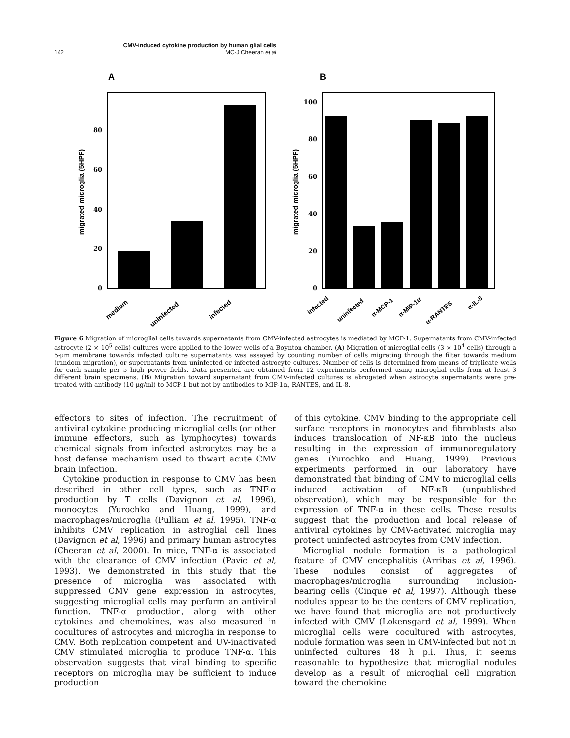CMV-induced cytokine production by human glial cells
142 MC-J Cheeran et al
A
B
0
20
40
60
80
migrated microglia (5HPF)
medium
uninfected
infected
0
20
40
60
80
100
migrated microglia (5HPF)
infected
uninfected
α-MCP-1
α-MIP-1α
α-RANTES
α-IL-8
Figure 6 Migration of microglial cells towards supernatants from CMV-infected astrocytes is mediated by MCP-1. Supernatants from CMV-infected astrocyte (2 × 10<sup>5</sup> cells) cultures were applied to the lower wells of a Boynton chamber. (A) Migration of microglial cells (3 × 10<sup>4</sup> cells) through a 5-μm membrane towards infected culture supernatants was assayed by counting number of cells migrating through the filter towards medium (random migration), or supernatants from uninfected or infected astrocyte cultures. Number of cells is determined from means of triplicate wells for each sample per 5 high power fields. Data presented are obtained from 12 experiments performed using microglial cells from at least 3 different brain specimens. (B) Migration toward supernatant from CMV-infected cultures is abrogated when astrocyte supernatants were pre-treated with antibody (10 μg/ml) to MCP-1 but not by antibodies to MIP-1α, RANTES, and IL-8.
effectors to sites of infection. The recruitment of antiviral cytokine producing microglial cells (or other immune effectors, such as lymphocytes) towards chemical signals from infected astrocytes may be a host defense mechanism used to thwart acute CMV brain infection.
Cytokine production in response to CMV has been described in other cell types, such as TNF-α production by T cells (Davignon et al, 1996), monocytes (Yurochko and Huang, 1999), and macrophages/microglia (Pulliam et al, 1995). TNF-α inhibits CMV replication in astroglial cell lines (Davignon et al, 1996) and primary human astrocytes (Cheeran et al, 2000). In mice, TNF-α is associated with the clearance of CMV infection (Pavic et al, 1993). We demonstrated in this study that the presence of microglia was associated with suppressed CMV gene expression in astrocytes, suggesting microglial cells may perform an antiviral function. TNF-α production, along with other cytokines and chemokines, was also measured in cocultures of astrocytes and microglia in response to CMV. Both replication competent and UV-inactivated CMV stimulated microglia to produce TNF-α. This observation suggests that viral binding to specific receptors on microglia may be sufficient to induce production
of this cytokine. CMV binding to the appropriate cell surface receptors in monocytes and fibroblasts also induces translocation of NF-κB into the nucleus resulting in the expression of immunoregulatory genes (Yurochko and Huang, 1999). Previous experiments performed in our laboratory have demonstrated that binding of CMV to microglial cells induced activation of NF-κB (unpublished observation), which may be responsible for the expression of TNF-α in these cells. These results suggest that the production and local release of antiviral cytokines by CMV-activated microglia may protect uninfected astrocytes from CMV infection.
Microglial nodule formation is a pathological feature of CMV encephalitis (Arribas et al, 1996). These nodules consist of aggregates of macrophages/microglia surrounding inclusion-bearing cells (Cinque et al, 1997). Although these nodules appear to be the centers of CMV replication, we have found that microglia are not productively infected with CMV (Lokensgard et al, 1999). When microglial cells were cocultured with astrocytes, nodule formation was seen in CMV-infected but not in uninfected cultures 48 h p.i. Thus, it seems reasonable to hypothesize that microglial nodules develop as a result of microglial cell migration toward the chemokine